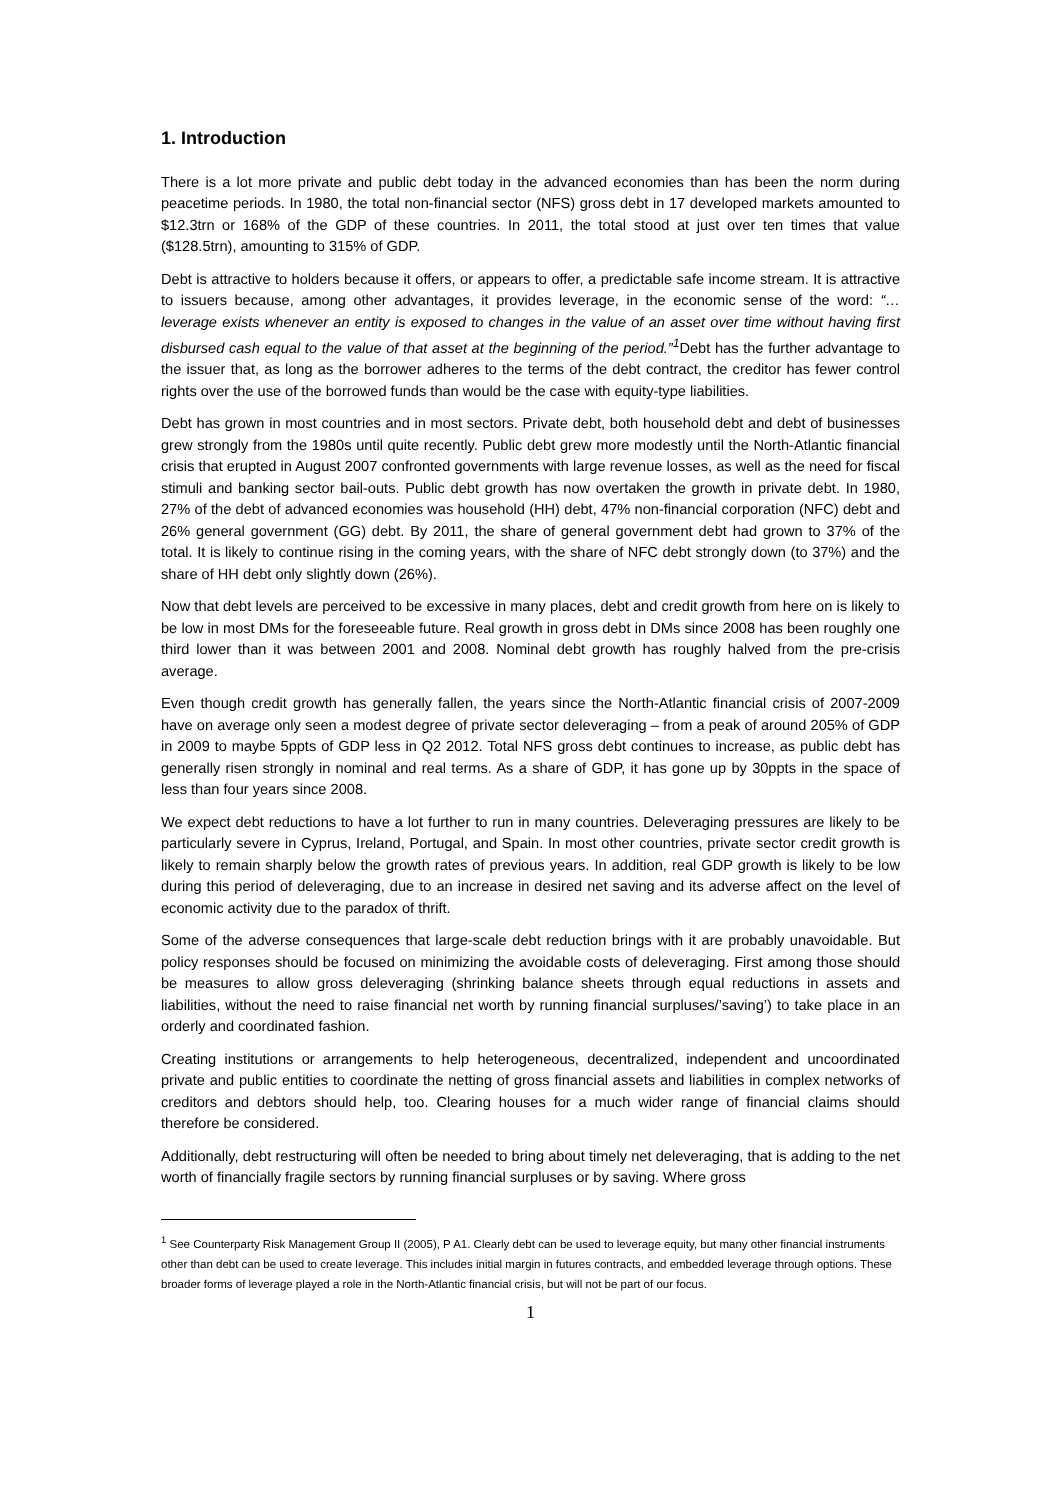1. Introduction
There is a lot more private and public debt today in the advanced economies than has been the norm during peacetime periods. In 1980, the total non-financial sector (NFS) gross debt in 17 developed markets amounted to $12.3trn or 168% of the GDP of these countries. In 2011, the total stood at just over ten times that value ($128.5trn), amounting to 315% of GDP.
Debt is attractive to holders because it offers, or appears to offer, a predictable safe income stream. It is attractive to issuers because, among other advantages, it provides leverage, in the economic sense of the word: “…leverage exists whenever an entity is exposed to changes in the value of an asset over time without having first disbursed cash equal to the value of that asset at the beginning of the period.”<sup>1</sup> Debt has the further advantage to the issuer that, as long as the borrower adheres to the terms of the debt contract, the creditor has fewer control rights over the use of the borrowed funds than would be the case with equity-type liabilities.
Debt has grown in most countries and in most sectors. Private debt, both household debt and debt of businesses grew strongly from the 1980s until quite recently. Public debt grew more modestly until the North-Atlantic financial crisis that erupted in August 2007 confronted governments with large revenue losses, as well as the need for fiscal stimuli and banking sector bail-outs. Public debt growth has now overtaken the growth in private debt. In 1980, 27% of the debt of advanced economies was household (HH) debt, 47% non-financial corporation (NFC) debt and 26% general government (GG) debt. By 2011, the share of general government debt had grown to 37% of the total. It is likely to continue rising in the coming years, with the share of NFC debt strongly down (to 37%) and the share of HH debt only slightly down (26%).
Now that debt levels are perceived to be excessive in many places, debt and credit growth from here on is likely to be low in most DMs for the foreseeable future. Real growth in gross debt in DMs since 2008 has been roughly one third lower than it was between 2001 and 2008. Nominal debt growth has roughly halved from the pre-crisis average.
Even though credit growth has generally fallen, the years since the North-Atlantic financial crisis of 2007-2009 have on average only seen a modest degree of private sector deleveraging – from a peak of around 205% of GDP in 2009 to maybe 5ppts of GDP less in Q2 2012. Total NFS gross debt continues to increase, as public debt has generally risen strongly in nominal and real terms. As a share of GDP, it has gone up by 30ppts in the space of less than four years since 2008.
We expect debt reductions to have a lot further to run in many countries. Deleveraging pressures are likely to be particularly severe in Cyprus, Ireland, Portugal, and Spain. In most other countries, private sector credit growth is likely to remain sharply below the growth rates of previous years. In addition, real GDP growth is likely to be low during this period of deleveraging, due to an increase in desired net saving and its adverse affect on the level of economic activity due to the paradox of thrift.
Some of the adverse consequences that large-scale debt reduction brings with it are probably unavoidable. But policy responses should be focused on minimizing the avoidable costs of deleveraging. First among those should be measures to allow gross deleveraging (shrinking balance sheets through equal reductions in assets and liabilities, without the need to raise financial net worth by running financial surpluses/’saving’) to take place in an orderly and coordinated fashion.
Creating institutions or arrangements to help heterogeneous, decentralized, independent and uncoordinated private and public entities to coordinate the netting of gross financial assets and liabilities in complex networks of creditors and debtors should help, too. Clearing houses for a much wider range of financial claims should therefore be considered.
Additionally, debt restructuring will often be needed to bring about timely net deleveraging, that is adding to the net worth of financially fragile sectors by running financial surpluses or by saving. Where gross
<sup>1</sup> See Counterparty Risk Management Group II (2005), P A1. Clearly debt can be used to leverage equity, but many other financial instruments other than debt can be used to create leverage. This includes initial margin in futures contracts, and embedded leverage through options. These broader forms of leverage played a role in the North-Atlantic financial crisis, but will not be part of our focus.
1